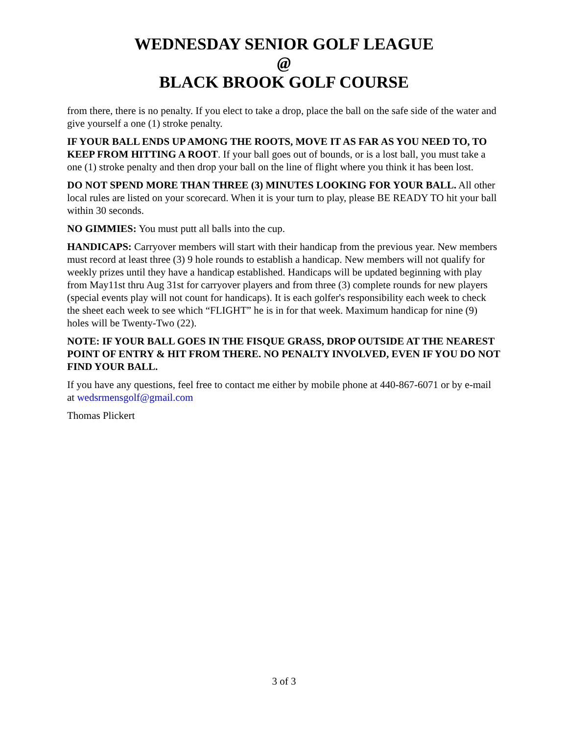WEDNESDAY SENIOR GOLF LEAGUE
@
BLACK BROOK GOLF COURSE
from there, there is no penalty. If you elect to take a drop, place the ball on the safe side of the water and give yourself a one (1) stroke penalty.
IF YOUR BALL ENDS UP AMONG THE ROOTS, MOVE IT AS FAR AS YOU NEED TO, TO KEEP FROM HITTING A ROOT. If your ball goes out of bounds, or is a lost ball, you must take a one (1) stroke penalty and then drop your ball on the line of flight where you think it has been lost.
DO NOT SPEND MORE THAN THREE (3) MINUTES LOOKING FOR YOUR BALL. All other local rules are listed on your scorecard. When it is your turn to play, please BE READY TO hit your ball within 30 seconds.
NO GIMMIES: You must putt all balls into the cup.
HANDICAPS: Carryover members will start with their handicap from the previous year. New members must record at least three (3) 9 hole rounds to establish a handicap. New members will not qualify for weekly prizes until they have a handicap established. Handicaps will be updated beginning with play from May11st thru Aug 31st for carryover players and from three (3) complete rounds for new players (special events play will not count for handicaps). It is each golfer's responsibility each week to check the sheet each week to see which “FLIGHT” he is in for that week. Maximum handicap for nine (9) holes will be Twenty-Two (22).
NOTE: IF YOUR BALL GOES IN THE FISQUE GRASS, DROP OUTSIDE AT THE NEAREST POINT OF ENTRY & HIT FROM THERE. NO PENALTY INVOLVED, EVEN IF YOU DO NOT FIND YOUR BALL.
If you have any questions, feel free to contact me either by mobile phone at 440-867-6071 or by e-mail at wedsrmensgolf@gmail.com
Thomas Plickert
3 of 3